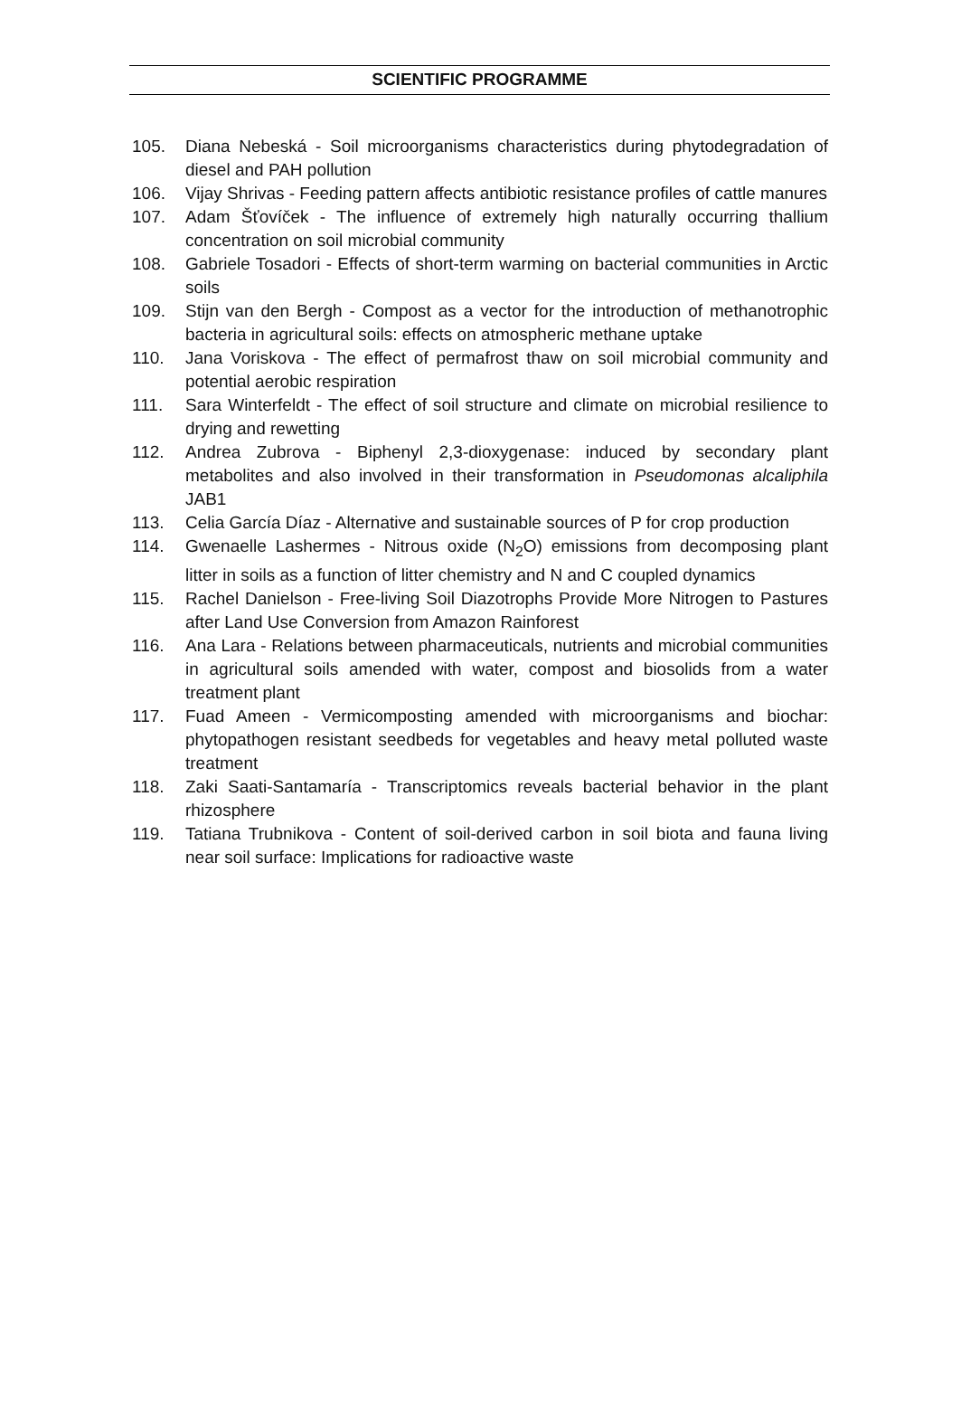SCIENTIFIC PROGRAMME
105. Diana Nebeská - Soil microorganisms characteristics during phytodegradation of diesel and PAH pollution
106. Vijay Shrivas - Feeding pattern affects antibiotic resistance profiles of cattle manures
107. Adam Šťovíček - The influence of extremely high naturally occurring thallium concentration on soil microbial community
108. Gabriele Tosadori - Effects of short-term warming on bacterial communities in Arctic soils
109. Stijn van den Bergh - Compost as a vector for the introduction of methanotrophic bacteria in agricultural soils: effects on atmospheric methane uptake
110. Jana Voriskova - The effect of permafrost thaw on soil microbial community and potential aerobic respiration
111. Sara Winterfeldt - The effect of soil structure and climate on microbial resilience to drying and rewetting
112. Andrea Zubrova - Biphenyl 2,3-dioxygenase: induced by secondary plant metabolites and also involved in their transformation in Pseudomonas alcaliphila JAB1
113. Celia García Díaz - Alternative and sustainable sources of P for crop production
114. Gwenaelle Lashermes - Nitrous oxide (N<sub>2</sub>O) emissions from decomposing plant litter in soils as a function of litter chemistry and N and C coupled dynamics
115. Rachel Danielson - Free-living Soil Diazotrophs Provide More Nitrogen to Pastures after Land Use Conversion from Amazon Rainforest
116. Ana Lara - Relations between pharmaceuticals, nutrients and microbial communities in agricultural soils amended with water, compost and biosolids from a water treatment plant
117. Fuad Ameen - Vermicomposting amended with microorganisms and biochar: phytopathogen resistant seedbeds for vegetables and heavy metal polluted waste treatment
118. Zaki Saati-Santamaría - Transcriptomics reveals bacterial behavior in the plant rhizosphere
119. Tatiana Trubnikova - Content of soil-derived carbon in soil biota and fauna living near soil surface: Implications for radioactive waste